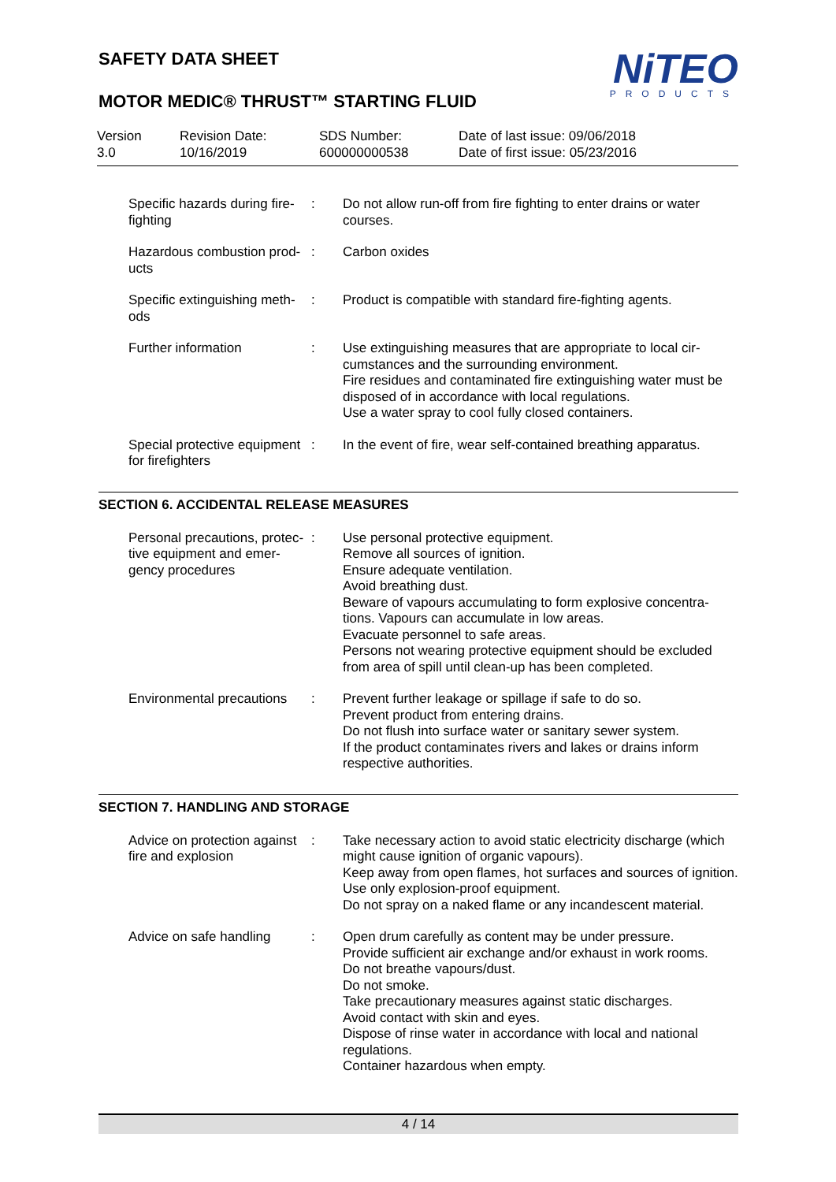SAFETY DATA SHEET
MOTOR MEDIC® THRUST™ STARTING FLUID
NiTEO
PRODUCTS
Version
3.0
Revision Date:
10/16/2019
SDS Number:
600000000538
Date of last issue: 09/06/2018
Date of first issue: 05/23/2016
| Specific hazards during fire-fighting | : | Do not allow run-off from fire fighting to enter drains or water courses. |
| Hazardous combustion prod-ucts | : | Carbon oxides |
| Specific extinguishing meth-ods | : | Product is compatible with standard fire-fighting agents. |
| Further information | : | Use extinguishing measures that are appropriate to local cir-cumstances and the surrounding environment. Fire residues and contaminated fire extinguishing water must be disposed of in accordance with local regulations. Use a water spray to cool fully closed containers. |
| Special protective equipment for firefighters | : | In the event of fire, wear self-contained breathing apparatus. |
SECTION 6. ACCIDENTAL RELEASE MEASURES
| Personal precautions, protec-tive equipment and emer-gency procedures | : | Use personal protective equipment. Remove all sources of ignition. Ensure adequate ventilation. Avoid breathing dust. Beware of vapours accumulating to form explosive concentra-tions. Vapours can accumulate in low areas. Evacuate personnel to safe areas. Persons not wearing protective equipment should be excluded from area of spill until clean-up has been completed. |
| Environmental precautions | : | Prevent further leakage or spillage if safe to do so. Prevent product from entering drains. Do not flush into surface water or sanitary sewer system. If the product contaminates rivers and lakes or drains inform respective authorities. |
SECTION 7. HANDLING AND STORAGE
| Advice on protection against fire and explosion | : | Take necessary action to avoid static electricity discharge (which might cause ignition of organic vapours). Keep away from open flames, hot surfaces and sources of ignition. Use only explosion-proof equipment. Do not spray on a naked flame or any incandescent material. |
| Advice on safe handling | : | Open drum carefully as content may be under pressure. Provide sufficient air exchange and/or exhaust in work rooms. Do not breathe vapours/dust. Do not smoke. Take precautionary measures against static discharges. Avoid contact with skin and eyes. Dispose of rinse water in accordance with local and national regulations. Container hazardous when empty. |
4 / 14